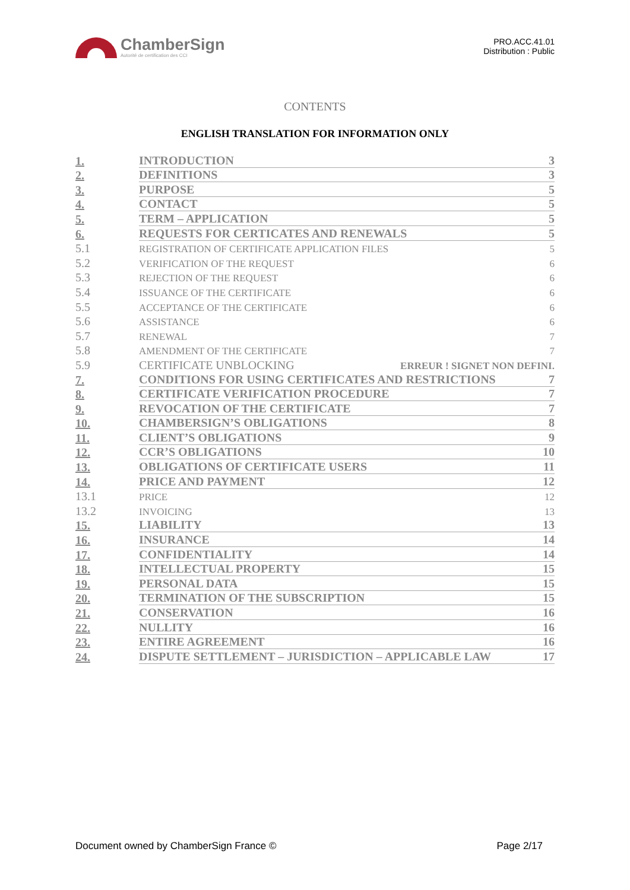ChamberSign
Autorité de certification des CCI
PRO.ACC.41.01
Distribution : Public
CONTENTS
ENGLISH TRANSLATION FOR INFORMATION ONLY
1. INTRODUCTION 3
2. DEFINITIONS 3
3. PURPOSE 5
4. CONTACT 5
5. TERM – APPLICATION 5
6. REQUESTS FOR CERTICATES AND RENEWALS 5
5.1 REGISTRATION OF CERTIFICATE APPLICATION FILES 5
5.2 VERIFICATION OF THE REQUEST 6
5.3 REJECTION OF THE REQUEST 6
5.4 ISSUANCE OF THE CERTIFICATE 6
5.5 ACCEPTANCE OF THE CERTIFICATE 6
5.6 ASSISTANCE 6
5.7 RENEWAL 7
5.8 AMENDMENT OF THE CERTIFICATE 7
5.9 CERTIFICATE UNBLOCKING ERREUR ! SIGNET NON DEFINI.
7. CONDITIONS FOR USING CERTIFICATES AND RESTRICTIONS 7
8. CERTIFICATE VERIFICATION PROCEDURE 7
9. REVOCATION OF THE CERTIFICATE 7
10. CHAMBERSIGN’S OBLIGATIONS 8
11. CLIENT’S OBLIGATIONS 9
12. CCR’S OBLIGATIONS 10
13. OBLIGATIONS OF CERTIFICATE USERS 11
14. PRICE AND PAYMENT 12
13.1 PRICE 12
13.2 INVOICING 13
15. LIABILITY 13
16. INSURANCE 14
17. CONFIDENTIALITY 14
18. INTELLECTUAL PROPERTY 15
19. PERSONAL DATA 15
20. TERMINATION OF THE SUBSCRIPTION 15
21. CONSERVATION 16
22. NULLITY 16
23. ENTIRE AGREEMENT 16
24. DISPUTE SETTLEMENT – JURISDICTION – APPLICABLE LAW 17
Document owned by ChamberSign France © Page 2/17